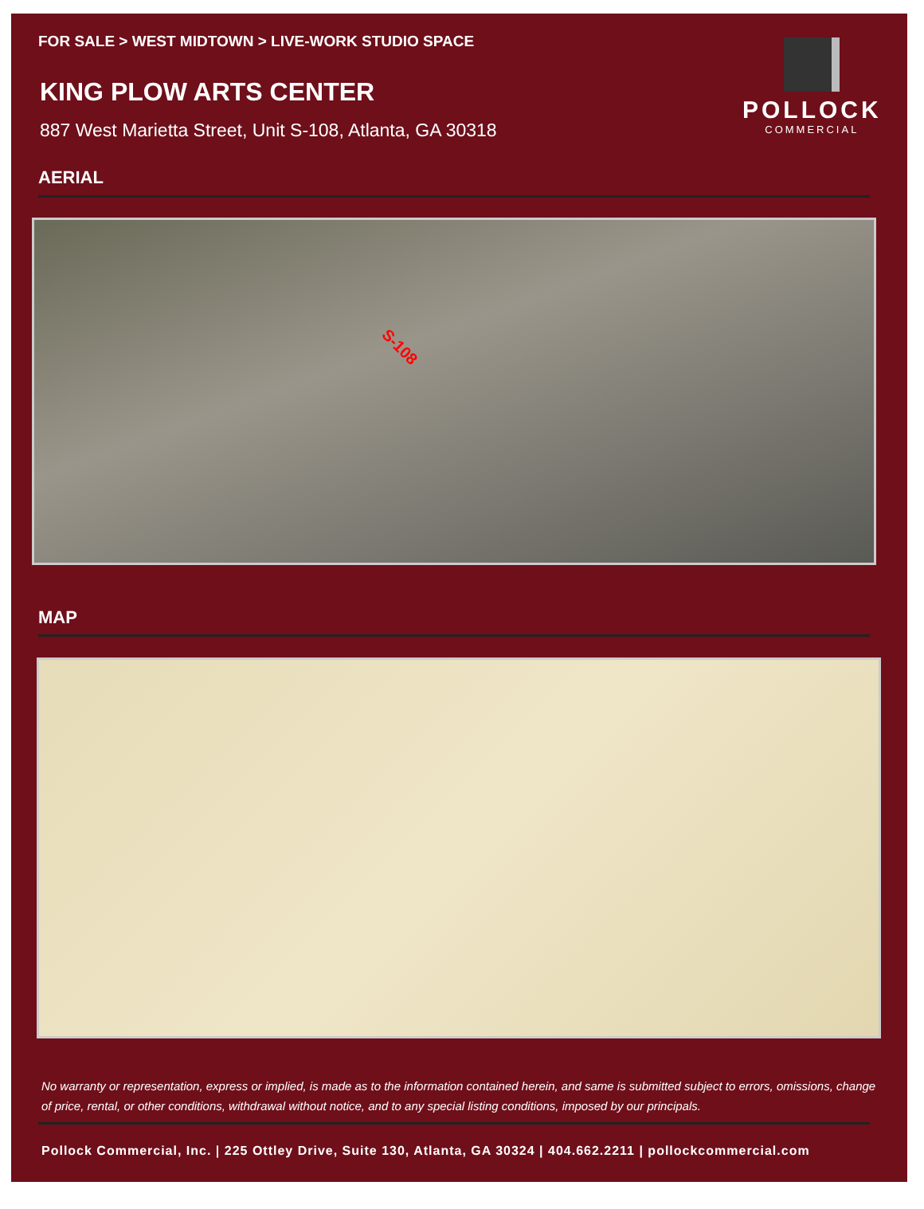FOR SALE > WEST MIDTOWN > LIVE-WORK STUDIO SPACE
KING PLOW ARTS CENTER
887 West Marietta Street, Unit S-108, Atlanta, GA 30318
POLLOCK
COMMERCIAL
AERIAL
S-108
MAP
No warranty or representation, express or implied, is made as to the information contained herein, and same is submitted subject to errors, omissions, change of price, rental, or other conditions, withdrawal without notice, and to any special listing conditions, imposed by our principals.
Pollock Commercial, Inc. | 225 Ottley Drive, Suite 130, Atlanta, GA 30324 | 404.662.2211 | pollockcommercial.com